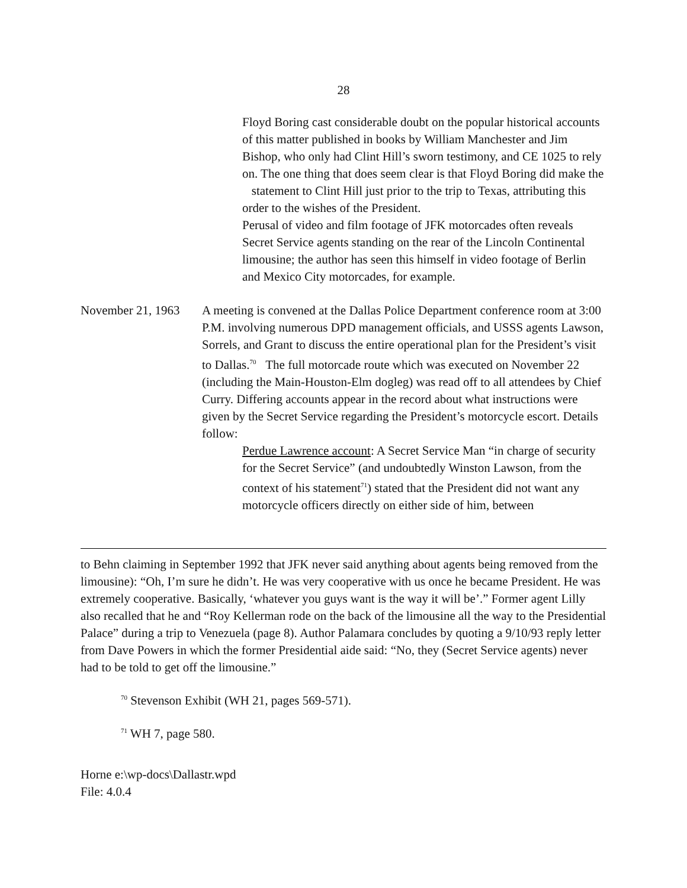28
Floyd Boring cast considerable doubt on the popular historical accounts of this matter published in books by William Manchester and Jim Bishop, who only had Clint Hill’s sworn testimony, and CE 1025 to rely on. The one thing that does seem clear is that Floyd Boring did make the statement to Clint Hill just prior to the trip to Texas, attributing this order to the wishes of the President.
Perusal of video and film footage of JFK motorcades often reveals Secret Service agents standing on the rear of the Lincoln Continental limousine; the author has seen this himself in video footage of Berlin and Mexico City motorcades, for example.
November 21, 1963
A meeting is convened at the Dallas Police Department conference room at 3:00 P.M. involving numerous DPD management officials, and USSS agents Lawson, Sorrels, and Grant to discuss the entire operational plan for the President’s visit to Dallas.<sup>70</sup> The full motorcade route which was executed on November 22 (including the Main-Houston-Elm dogleg) was read off to all attendees by Chief Curry. Differing accounts appear in the record about what instructions were given by the Secret Service regarding the President’s motorcycle escort. Details follow:
Perdue Lawrence account: A Secret Service Man “in charge of security for the Secret Service” (and undoubtedly Winston Lawson, from the context of his statement<sup>71</sup>) stated that the President did not want any motorcycle officers directly on either side of him, between
to Behn claiming in September 1992 that JFK never said anything about agents being removed from the limousine): “Oh, I’m sure he didn’t. He was very cooperative with us once he became President. He was extremely cooperative. Basically, ‘whatever you guys want is the way it will be’.” Former agent Lilly also recalled that he and “Roy Kellerman rode on the back of the limousine all the way to the Presidential Palace” during a trip to Venezuela (page 8). Author Palamara concludes by quoting a 9/10/93 reply letter from Dave Powers in which the former Presidential aide said: “No, they (Secret Service agents) never had to be told to get off the limousine.”
<sup>70</sup> Stevenson Exhibit (WH 21, pages 569-571).
<sup>71</sup> WH 7, page 580.
Horne e:\wp-docs\Dallastr.wpd
File: 4.0.4